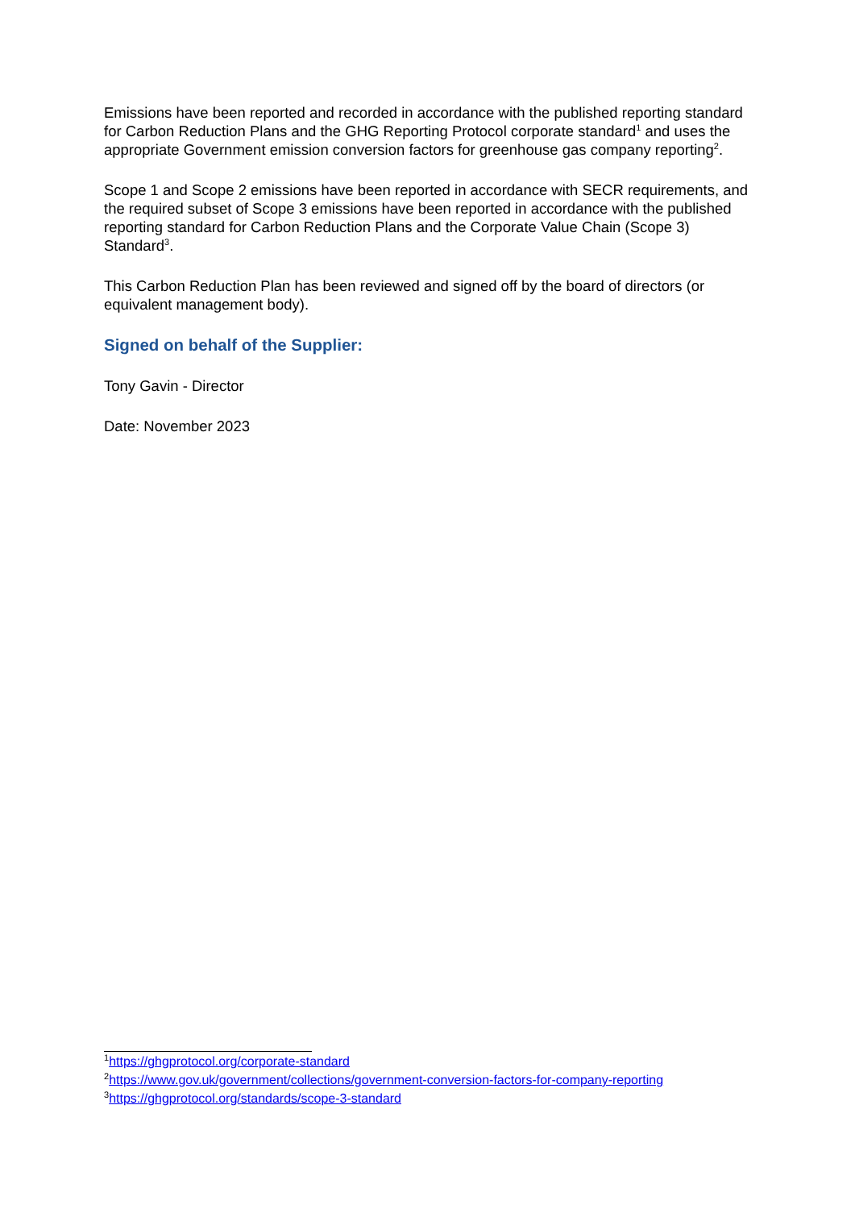Emissions have been reported and recorded in accordance with the published reporting standard for Carbon Reduction Plans and the GHG Reporting Protocol corporate standard<sup>1</sup> and uses the appropriate Government emission conversion factors for greenhouse gas company reporting<sup>2</sup>.
Scope 1 and Scope 2 emissions have been reported in accordance with SECR requirements, and the required subset of Scope 3 emissions have been reported in accordance with the published reporting standard for Carbon Reduction Plans and the Corporate Value Chain (Scope 3) Standard<sup>3</sup>.
This Carbon Reduction Plan has been reviewed and signed off by the board of directors (or equivalent management body).
Signed on behalf of the Supplier:
Tony Gavin - Director
Date: November 2023
<sup>1</sup> https://ghgprotocol.org/corporate-standard
<sup>2</sup> https://www.gov.uk/government/collections/government-conversion-factors-for-company-reporting
<sup>3</sup> https://ghgprotocol.org/standards/scope-3-standard